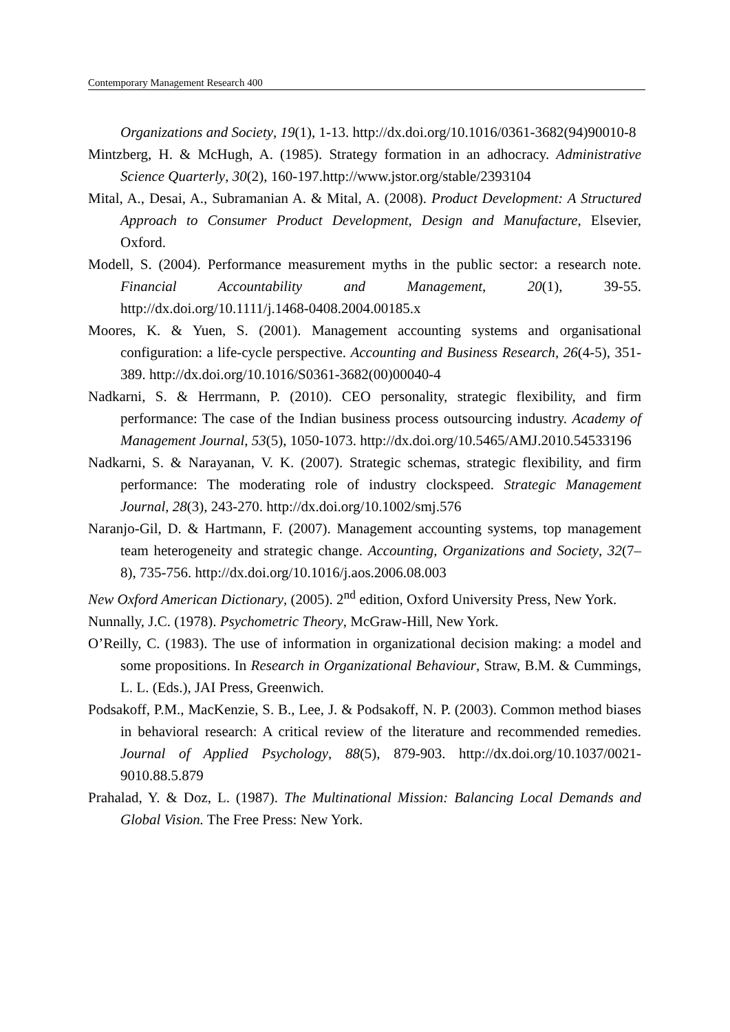Contemporary Management Research 400
Organizations and Society, 19(1), 1-13. http://dx.doi.org/10.1016/0361-3682(94)90010-8
Mintzberg, H. & McHugh, A. (1985). Strategy formation in an adhocracy. Administrative Science Quarterly, 30(2), 160-197.http://www.jstor.org/stable/2393104
Mital, A., Desai, A., Subramanian A. & Mital, A. (2008). Product Development: A Structured Approach to Consumer Product Development, Design and Manufacture, Elsevier, Oxford.
Modell, S. (2004). Performance measurement myths in the public sector: a research note. Financial Accountability and Management, 20(1), 39-55. http://dx.doi.org/10.1111/j.1468-0408.2004.00185.x
Moores, K. & Yuen, S. (2001). Management accounting systems and organisational configuration: a life-cycle perspective. Accounting and Business Research, 26(4-5), 351-389. http://dx.doi.org/10.1016/S0361-3682(00)00040-4
Nadkarni, S. & Herrmann, P. (2010). CEO personality, strategic flexibility, and firm performance: The case of the Indian business process outsourcing industry. Academy of Management Journal, 53(5), 1050-1073. http://dx.doi.org/10.5465/AMJ.2010.54533196
Nadkarni, S. & Narayanan, V. K. (2007). Strategic schemas, strategic flexibility, and firm performance: The moderating role of industry clockspeed. Strategic Management Journal, 28(3), 243-270. http://dx.doi.org/10.1002/smj.576
Naranjo-Gil, D. & Hartmann, F. (2007). Management accounting systems, top management team heterogeneity and strategic change. Accounting, Organizations and Society, 32(7–8), 735-756. http://dx.doi.org/10.1016/j.aos.2006.08.003
New Oxford American Dictionary, (2005). 2<sup>nd</sup> edition, Oxford University Press, New York.
Nunnally, J.C. (1978). Psychometric Theory, McGraw-Hill, New York.
O’Reilly, C. (1983). The use of information in organizational decision making: a model and some propositions. In Research in Organizational Behaviour, Straw, B.M. & Cummings, L. L. (Eds.), JAI Press, Greenwich.
Podsakoff, P.M., MacKenzie, S. B., Lee, J. & Podsakoff, N. P. (2003). Common method biases in behavioral research: A critical review of the literature and recommended remedies. Journal of Applied Psychology, 88(5), 879-903. http://dx.doi.org/10.1037/0021-9010.88.5.879
Prahalad, Y. & Doz, L. (1987). The Multinational Mission: Balancing Local Demands and Global Vision. The Free Press: New York.